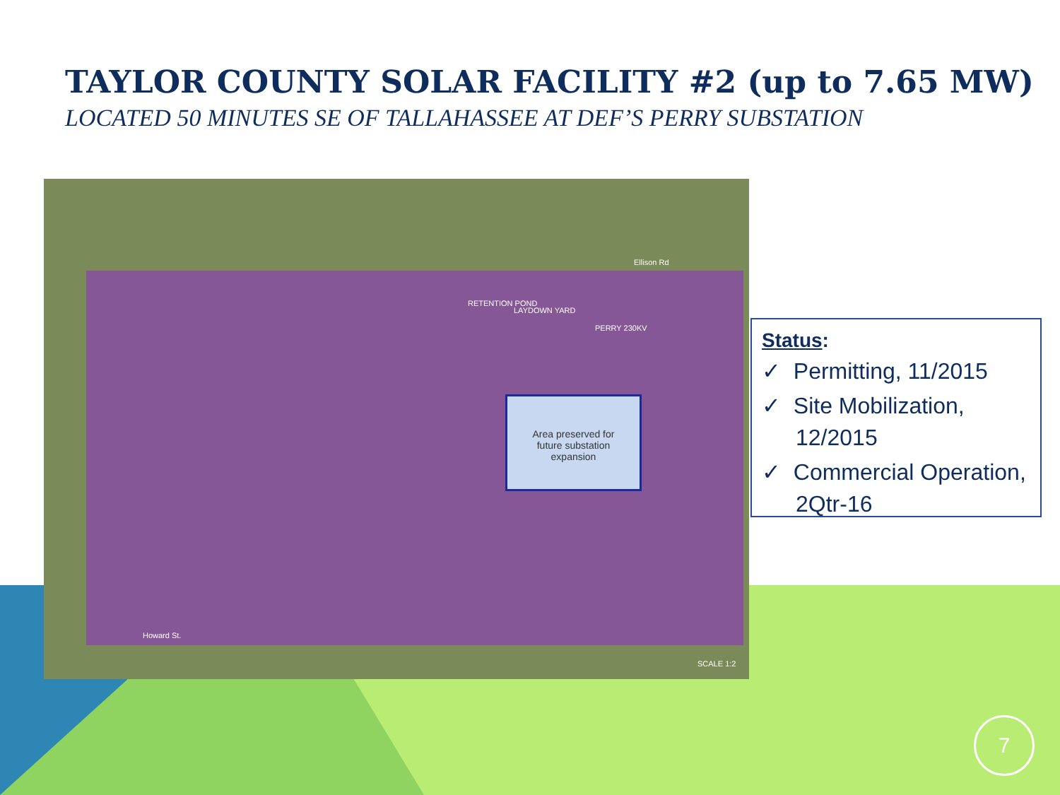TAYLOR COUNTY SOLAR FACILITY #2 (up to 7.65 MW)
LOCATED 50 MINUTES SE OF TALLAHASSEE AT DEF’S PERRY SUBSTATION
Ellison Rd
RETENTION POND
LAYDOWN YARD
PERRY 230KV
Howard St.
SCALE 1:2
Area preserved for
future substation
expansion
Status:
✓ Permitting, 11/2015
✓ Site Mobilization, 12/2015
✓ Commercial Operation, 2Qtr-16
7